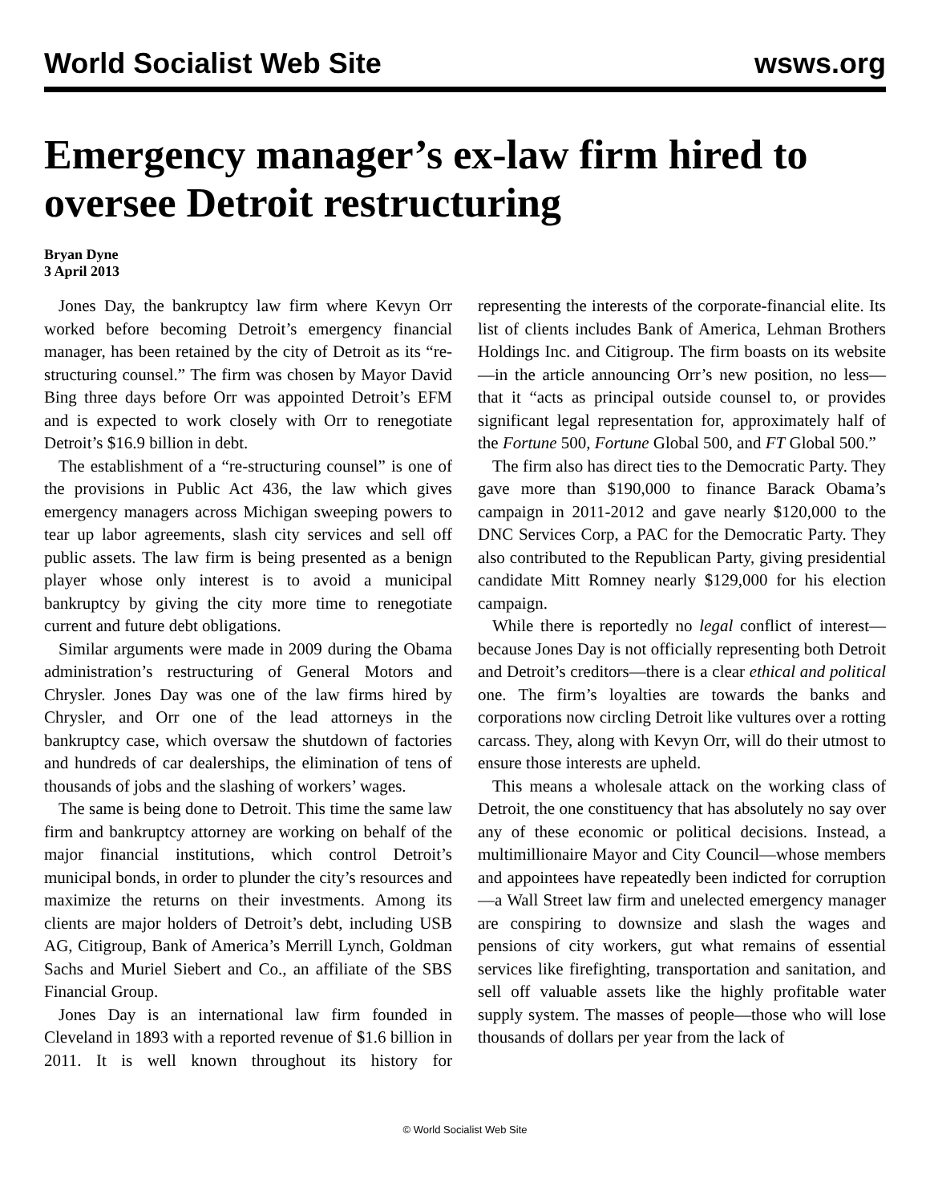World Socialist Web Site wsws.org
Emergency manager’s ex-law firm hired to oversee Detroit restructuring
Bryan Dyne
3 April 2013
Jones Day, the bankruptcy law firm where Kevyn Orr worked before becoming Detroit’s emergency financial manager, has been retained by the city of Detroit as its “re-structuring counsel.” The firm was chosen by Mayor David Bing three days before Orr was appointed Detroit’s EFM and is expected to work closely with Orr to renegotiate Detroit’s $16.9 billion in debt.
The establishment of a “re-structuring counsel” is one of the provisions in Public Act 436, the law which gives emergency managers across Michigan sweeping powers to tear up labor agreements, slash city services and sell off public assets. The law firm is being presented as a benign player whose only interest is to avoid a municipal bankruptcy by giving the city more time to renegotiate current and future debt obligations.
Similar arguments were made in 2009 during the Obama administration’s restructuring of General Motors and Chrysler. Jones Day was one of the law firms hired by Chrysler, and Orr one of the lead attorneys in the bankruptcy case, which oversaw the shutdown of factories and hundreds of car dealerships, the elimination of tens of thousands of jobs and the slashing of workers’ wages.
The same is being done to Detroit. This time the same law firm and bankruptcy attorney are working on behalf of the major financial institutions, which control Detroit’s municipal bonds, in order to plunder the city’s resources and maximize the returns on their investments. Among its clients are major holders of Detroit’s debt, including USB AG, Citigroup, Bank of America’s Merrill Lynch, Goldman Sachs and Muriel Siebert and Co., an affiliate of the SBS Financial Group.
Jones Day is an international law firm founded in Cleveland in 1893 with a reported revenue of $1.6 billion in 2011. It is well known throughout its history for representing the interests of the corporate-financial elite. Its list of clients includes Bank of America, Lehman Brothers Holdings Inc. and Citigroup. The firm boasts on its website—in the article announcing Orr’s new position, no less—that it “acts as principal outside counsel to, or provides significant legal representation for, approximately half of the Fortune 500, Fortune Global 500, and FT Global 500.”
The firm also has direct ties to the Democratic Party. They gave more than $190,000 to finance Barack Obama’s campaign in 2011-2012 and gave nearly $120,000 to the DNC Services Corp, a PAC for the Democratic Party. They also contributed to the Republican Party, giving presidential candidate Mitt Romney nearly $129,000 for his election campaign.
While there is reportedly no legal conflict of interest—because Jones Day is not officially representing both Detroit and Detroit’s creditors—there is a clear ethical and political one. The firm’s loyalties are towards the banks and corporations now circling Detroit like vultures over a rotting carcass. They, along with Kevyn Orr, will do their utmost to ensure those interests are upheld.
This means a wholesale attack on the working class of Detroit, the one constituency that has absolutely no say over any of these economic or political decisions. Instead, a multimillionaire Mayor and City Council—whose members and appointees have repeatedly been indicted for corruption—a Wall Street law firm and unelected emergency manager are conspiring to downsize and slash the wages and pensions of city workers, gut what remains of essential services like firefighting, transportation and sanitation, and sell off valuable assets like the highly profitable water supply system. The masses of people—those who will lose thousands of dollars per year from the lack of
© World Socialist Web Site